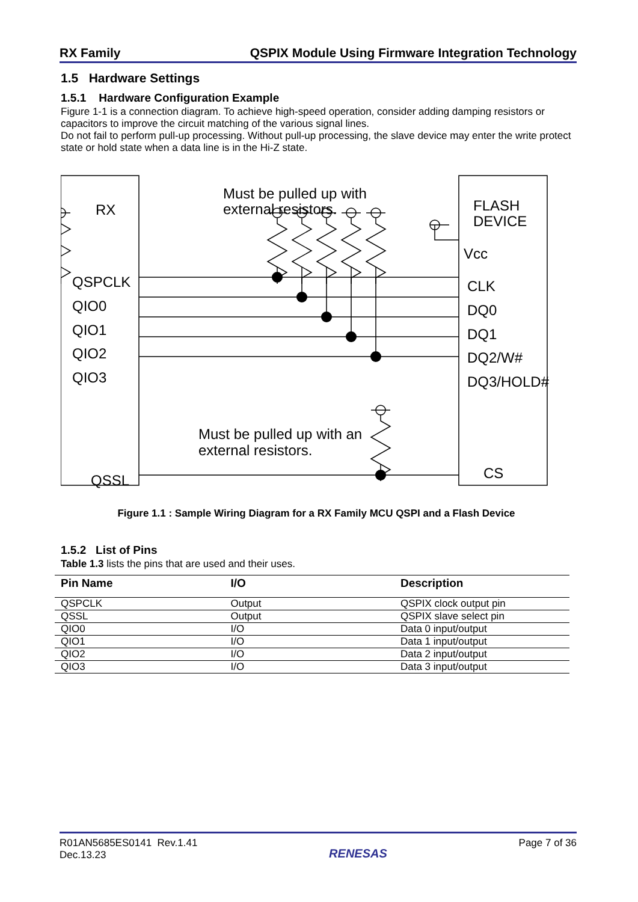RX Family QSPIX Module Using Firmware Integration Technology
1.5 Hardware Settings
1.5.1 Hardware Configuration Example
Figure 1-1 is a connection diagram. To achieve high-speed operation, consider adding damping resistors or capacitors to improve the circuit matching of the various signal lines.
Do not fail to perform pull-up processing. Without pull-up processing, the slave device may enter the write protect state or hold state when a data line is in the Hi-Z state.
RX
QSPCLK
QIO0
QIO1
QIO2
QIO3
QSSL
FLASH
DEVICE
Vcc
CLK
DQ0
DQ1
DQ2/W#
DQ3/HOLD#
CS
Must be pulled up with
external resistors.
Must be pulled up with an
external resistors.
Figure 1.1 : Sample Wiring Diagram for a RX Family MCU QSPI and a Flash Device
1.5.2 List of Pins
Table 1.3 lists the pins that are used and their uses.
| Pin Name | I/O | Description |
| --- | --- | --- |
| QSPCLK | Output | QSPIX clock output pin |
| QSSL | Output | QSPIX slave select pin |
| QIO0 | I/O | Data 0 input/output |
| QIO1 | I/O | Data 1 input/output |
| QIO2 | I/O | Data 2 input/output |
| QIO3 | I/O | Data 3 input/output |
R01AN5685ES0141 Rev.1.41
Dec.13.23 RENESAS Page 7 of 36